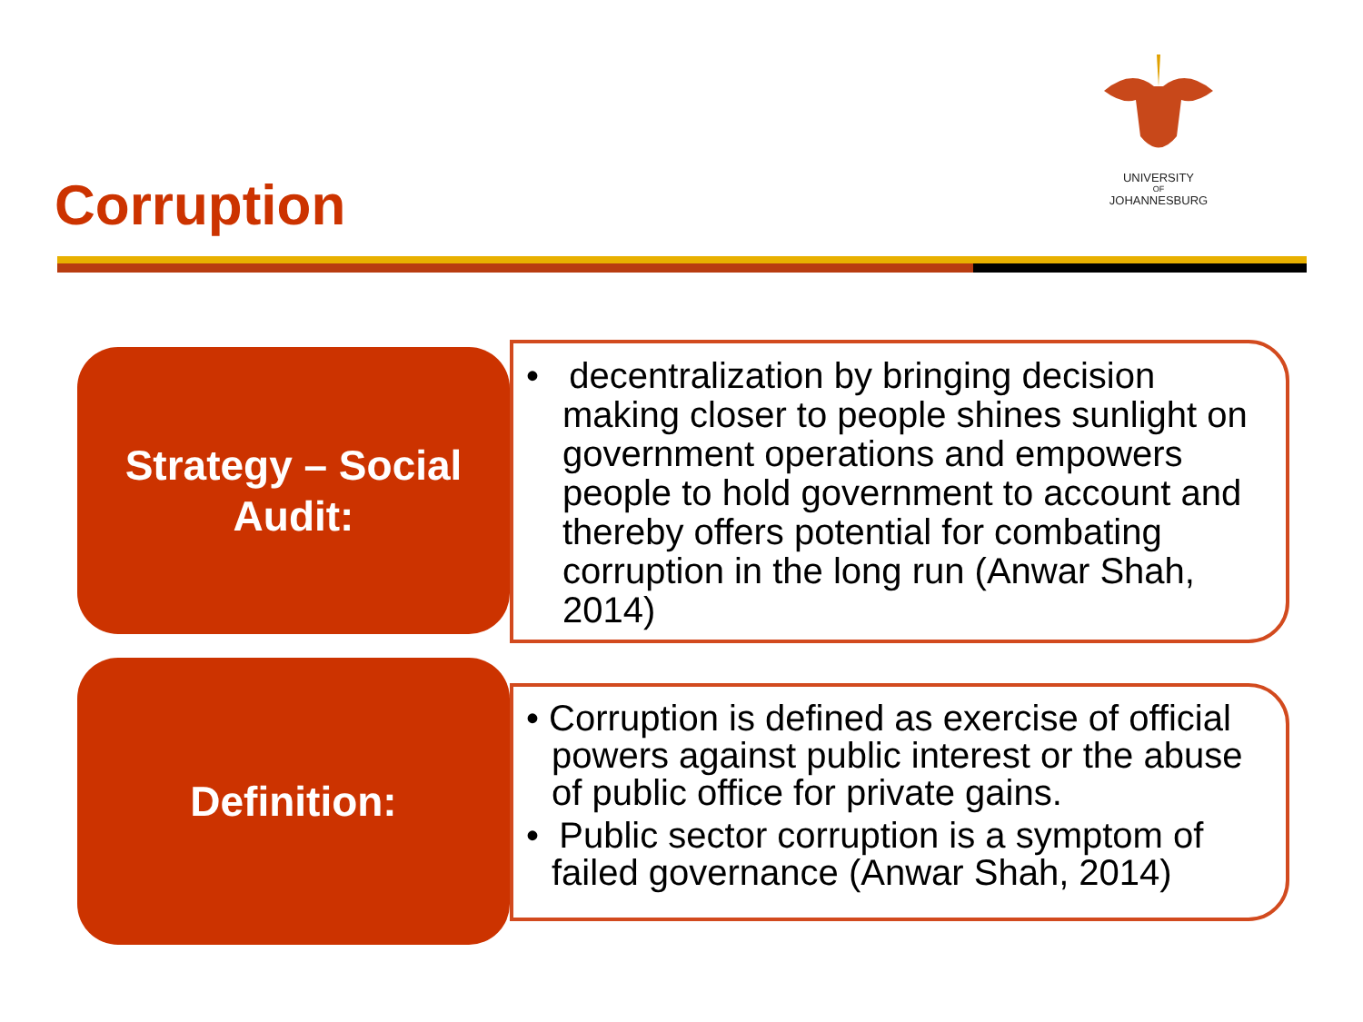UNIVERSITY
OF
JOHANNESBURG
Corruption
Strategy – Social
Audit:
• decentralization by bringing decision making closer to people shines sunlight on government operations and empowers people to hold government to account and thereby offers potential for combating corruption in the long run (Anwar Shah, 2014)
Definition:
• Corruption is defined as exercise of official powers against public interest or the abuse of public office for private gains.
• Public sector corruption is a symptom of failed governance (Anwar Shah, 2014)